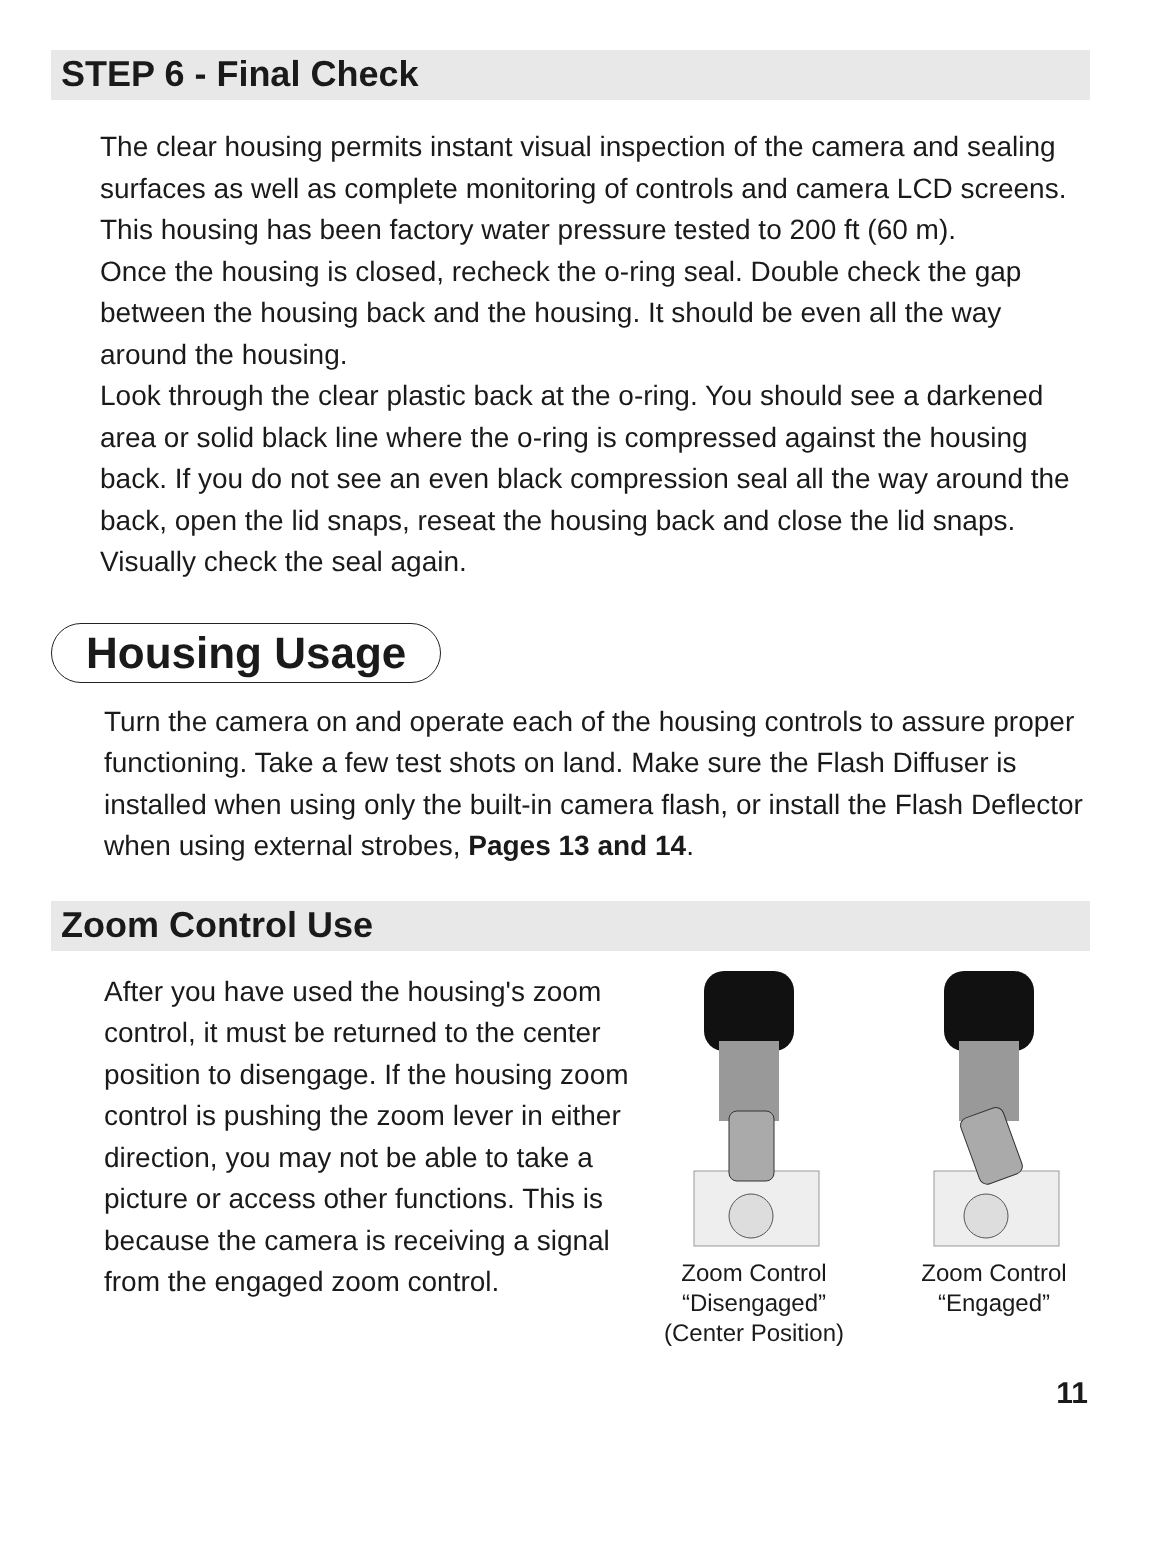STEP 6 - Final Check
The clear housing permits instant visual inspection of the camera and sealing surfaces as well as complete monitoring of controls and camera LCD screens. This housing has been factory water pressure tested to 200 ft (60 m).
Once the housing is closed, recheck the o-ring seal. Double check the gap between the housing back and the housing. It should be even all the way around the housing.
Look through the clear plastic back at the o-ring. You should see a darkened area or solid black line where the o-ring is compressed against the housing back. If you do not see an even black compression seal all the way around the back, open the lid snaps, reseat the housing back and close the lid snaps. Visually check the seal again.
Housing Usage
Turn the camera on and operate each of the housing controls to assure proper functioning. Take a few test shots on land. Make sure the Flash Diffuser is installed when using only the built-in camera flash, or install the Flash Deflector when using external strobes, Pages 13 and 14.
Zoom Control Use
After you have used the housing's zoom control, it must be returned to the center position to disengage. If the housing zoom control is pushing the zoom lever in either direction, you may not be able to take a picture or access other functions. This is because the camera is receiving a signal from the engaged zoom control.
Zoom Control
“Disengaged”
(Center Position)
Zoom Control
“Engaged”
11